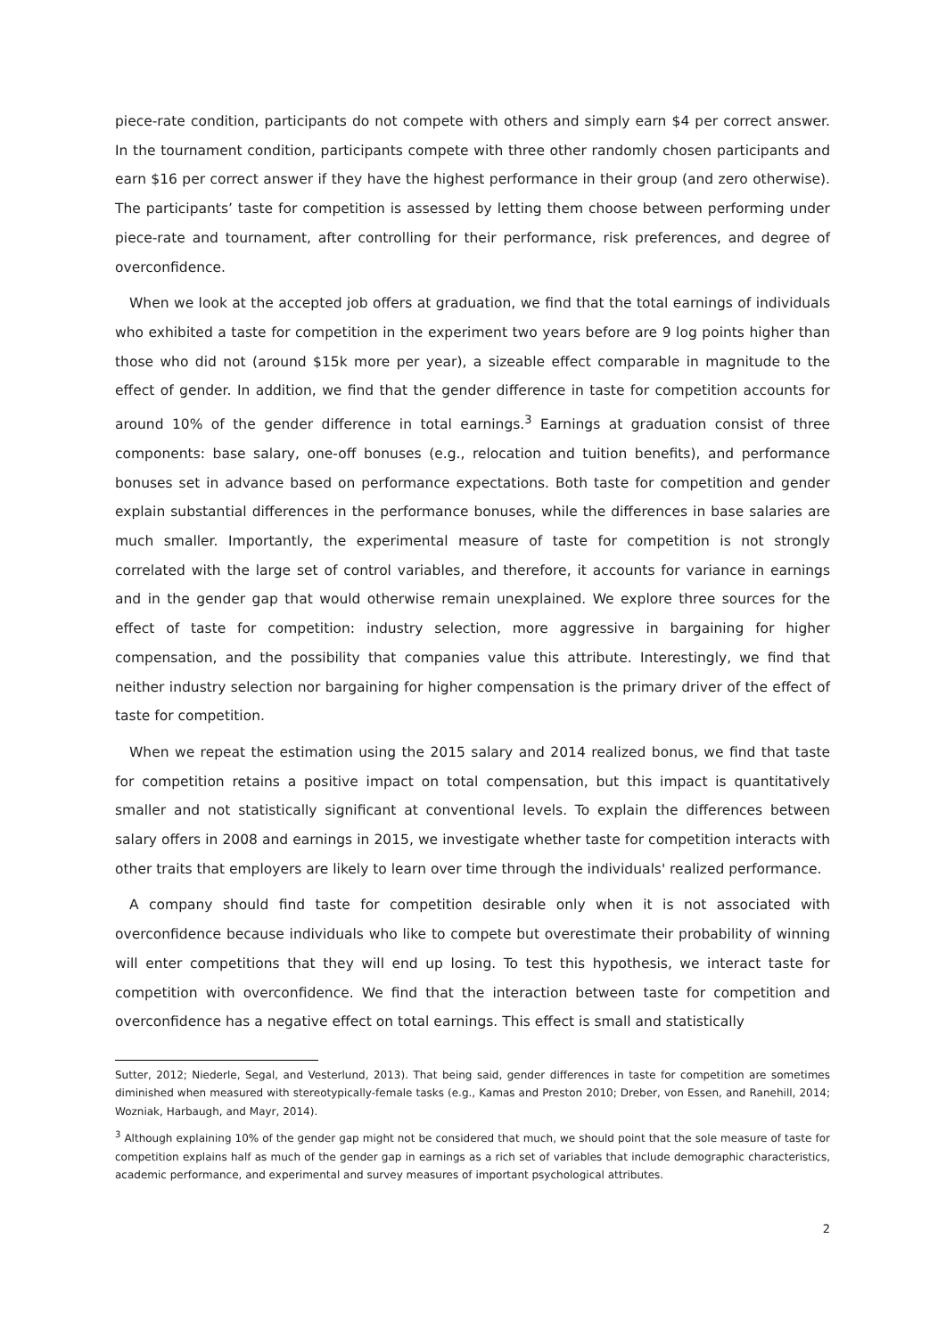piece-rate condition, participants do not compete with others and simply earn $4 per correct answer. In the tournament condition, participants compete with three other randomly chosen participants and earn $16 per correct answer if they have the highest performance in their group (and zero otherwise). The participants’ taste for competition is assessed by letting them choose between performing under piece-rate and tournament, after controlling for their performance, risk preferences, and degree of overconfidence.
When we look at the accepted job offers at graduation, we find that the total earnings of individuals who exhibited a taste for competition in the experiment two years before are 9 log points higher than those who did not (around $15k more per year), a sizeable effect comparable in magnitude to the effect of gender. In addition, we find that the gender difference in taste for competition accounts for around 10% of the gender difference in total earnings.<sup>3</sup> Earnings at graduation consist of three components: base salary, one-off bonuses (e.g., relocation and tuition benefits), and performance bonuses set in advance based on performance expectations. Both taste for competition and gender explain substantial differences in the performance bonuses, while the differences in base salaries are much smaller. Importantly, the experimental measure of taste for competition is not strongly correlated with the large set of control variables, and therefore, it accounts for variance in earnings and in the gender gap that would otherwise remain unexplained. We explore three sources for the effect of taste for competition: industry selection, more aggressive in bargaining for higher compensation, and the possibility that companies value this attribute. Interestingly, we find that neither industry selection nor bargaining for higher compensation is the primary driver of the effect of taste for competition.
When we repeat the estimation using the 2015 salary and 2014 realized bonus, we find that taste for competition retains a positive impact on total compensation, but this impact is quantitatively smaller and not statistically significant at conventional levels. To explain the differences between salary offers in 2008 and earnings in 2015, we investigate whether taste for competition interacts with other traits that employers are likely to learn over time through the individuals' realized performance.
A company should find taste for competition desirable only when it is not associated with overconfidence because individuals who like to compete but overestimate their probability of winning will enter competitions that they will end up losing. To test this hypothesis, we interact taste for competition with overconfidence. We find that the interaction between taste for competition and overconfidence has a negative effect on total earnings. This effect is small and statistically
Sutter, 2012; Niederle, Segal, and Vesterlund, 2013). That being said, gender differences in taste for competition are sometimes diminished when measured with stereotypically-female tasks (e.g., Kamas and Preston 2010; Dreber, von Essen, and Ranehill, 2014; Wozniak, Harbaugh, and Mayr, 2014).
<sup>3</sup> Although explaining 10% of the gender gap might not be considered that much, we should point that the sole measure of taste for competition explains half as much of the gender gap in earnings as a rich set of variables that include demographic characteristics, academic performance, and experimental and survey measures of important psychological attributes.
2